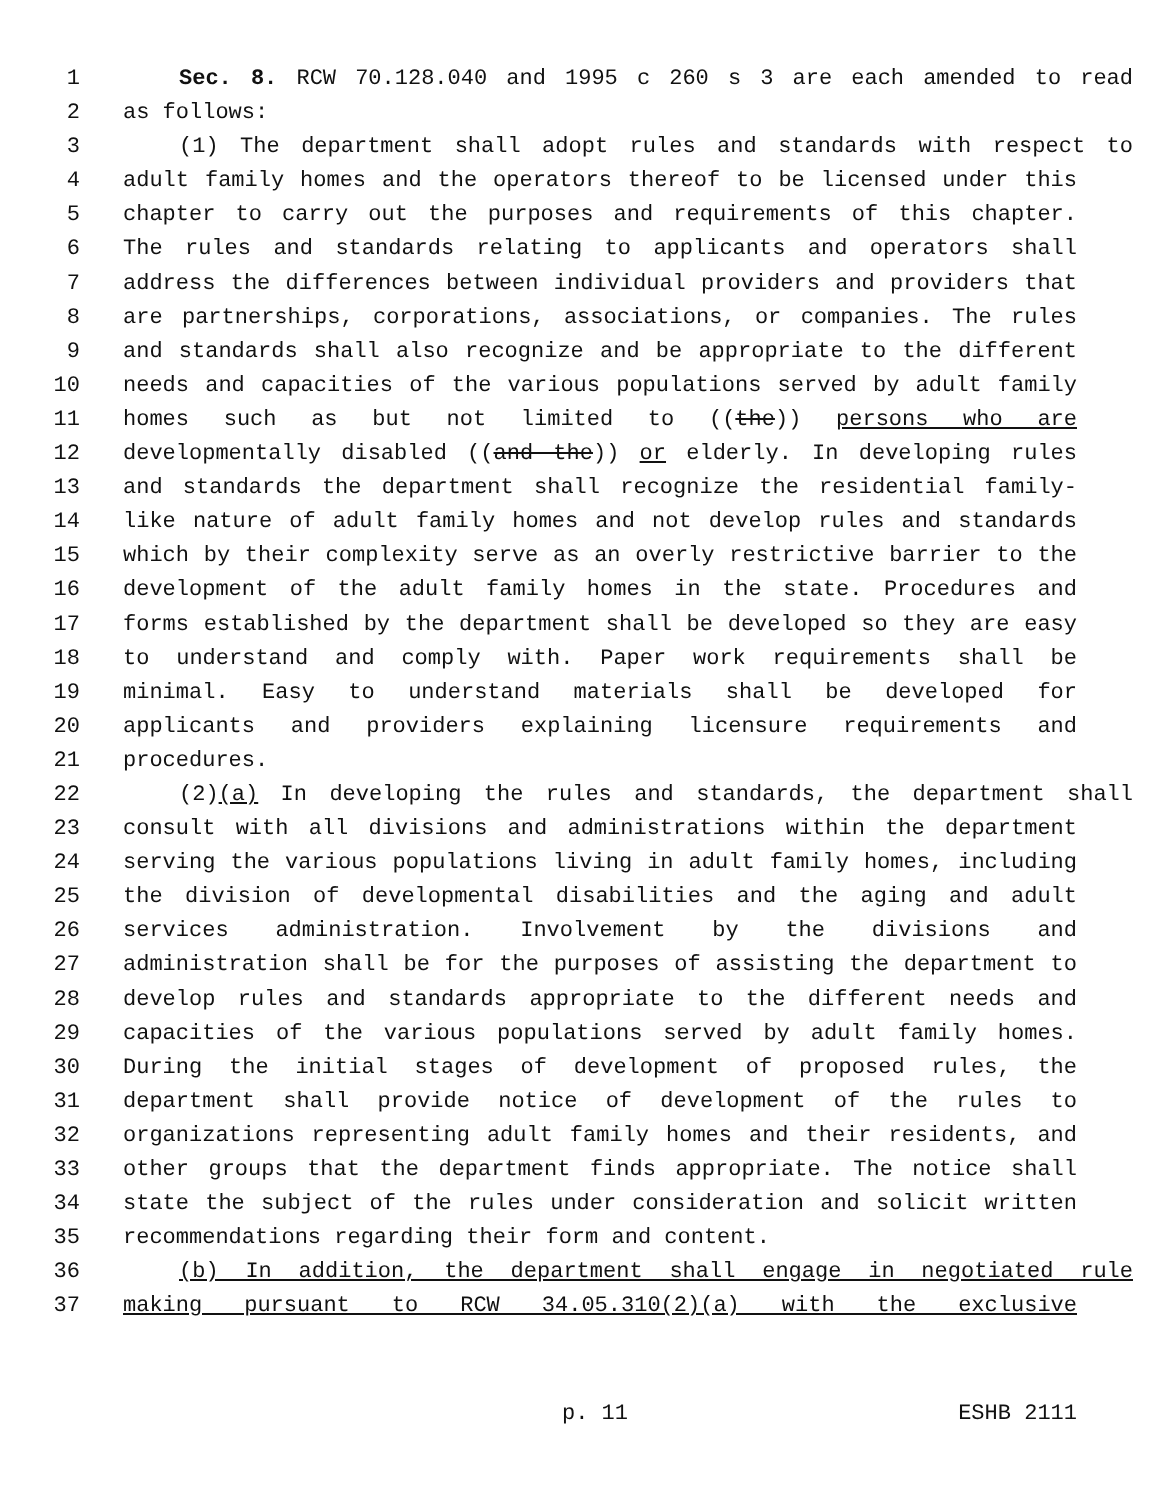1 Sec. 8. RCW 70.128.040 and 1995 c 260 s 3 are each amended to read
2 as follows:
3 (1) The department shall adopt rules and standards with respect to
4 adult family homes and the operators thereof to be licensed under this
5 chapter to carry out the purposes and requirements of this chapter.
6 The rules and standards relating to applicants and operators shall
7 address the differences between individual providers and providers that
8 are partnerships, corporations, associations, or companies. The rules
9 and standards shall also recognize and be appropriate to the different
10 needs and capacities of the various populations served by adult family
11 homes such as but not limited to ((the)) persons who are
12 developmentally disabled ((and the)) or elderly. In developing rules
13 and standards the department shall recognize the residential family-
14 like nature of adult family homes and not develop rules and standards
15 which by their complexity serve as an overly restrictive barrier to the
16 development of the adult family homes in the state. Procedures and
17 forms established by the department shall be developed so they are easy
18 to understand and comply with. Paper work requirements shall be
19 minimal. Easy to understand materials shall be developed for
20 applicants and providers explaining licensure requirements and
21 procedures.
22 (2)(a) In developing the rules and standards, the department shall
23 consult with all divisions and administrations within the department
24 serving the various populations living in adult family homes, including
25 the division of developmental disabilities and the aging and adult
26 services administration. Involvement by the divisions and
27 administration shall be for the purposes of assisting the department to
28 develop rules and standards appropriate to the different needs and
29 capacities of the various populations served by adult family homes.
30 During the initial stages of development of proposed rules, the
31 department shall provide notice of development of the rules to
32 organizations representing adult family homes and their residents, and
33 other groups that the department finds appropriate. The notice shall
34 state the subject of the rules under consideration and solicit written
35 recommendations regarding their form and content.
36 (b) In addition, the department shall engage in negotiated rule
37 making pursuant to RCW 34.05.310(2)(a) with the exclusive
p. 11 ESHB 2111